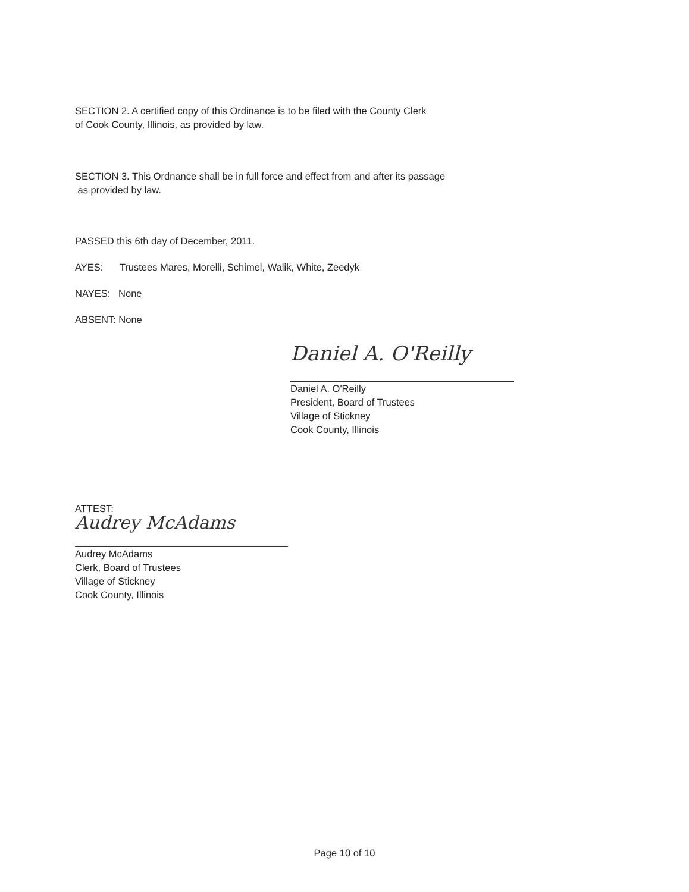SECTION 2. A certified copy of this Ordinance is to be filed with the County Clerk
of Cook County, Illinois, as provided by law.
SECTION 3. This Ordnance shall be in full force and effect from and after its passage
as provided by law.
PASSED this 6th day of December, 2011.
AYES: Trustees Mares, Morelli, Schimel, Walik, White, Zeedyk
NAYES: None
ABSENT: None
Daniel A. O'Reilly
Daniel A. O'Reilly
President, Board of Trustees
Village of Stickney
Cook County, Illinois
ATTEST:
Audrey McAdams
Audrey McAdams
Clerk, Board of Trustees
Village of Stickney
Cook County, Illinois
Page 10 of 10